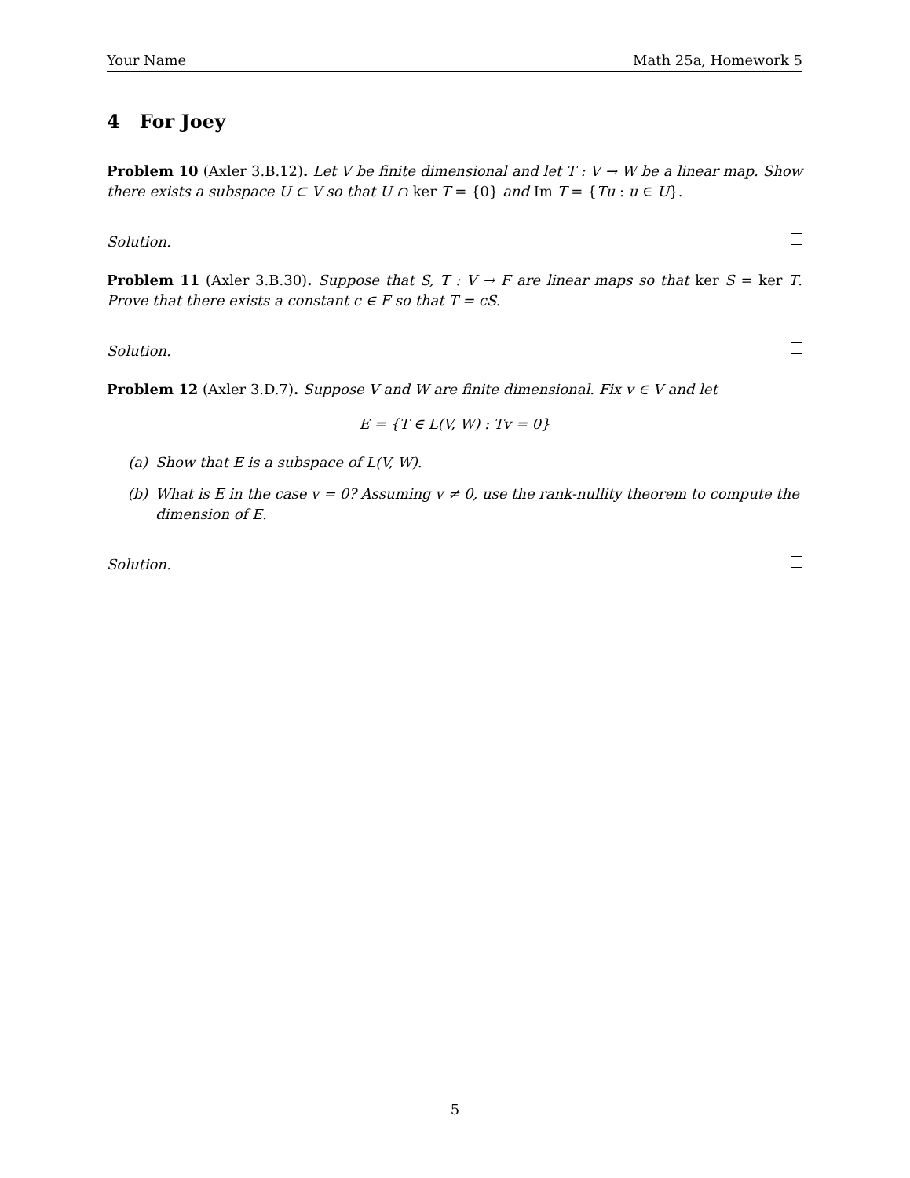Your Name Math 25a, Homework 5
4 For Joey
Problem 10 (Axler 3.B.12). Let V be finite dimensional and let T : V → W be a linear map. Show there exists a subspace U ⊂ V so that U ∩ ker T = {0} and Im T = {Tu : u ∈ U}.
Solution.
Problem 11 (Axler 3.B.30). Suppose that S, T : V → F are linear maps so that ker S = ker T. Prove that there exists a constant c ∈ F so that T = cS.
Solution.
Problem 12 (Axler 3.D.7). Suppose V and W are finite dimensional. Fix v ∈ V and let
E = {T ∈ L(V, W) : Tv = 0}
(a) Show that E is a subspace of L(V, W).
(b) What is E in the case v = 0? Assuming v ≠ 0, use the rank-nullity theorem to compute the dimension of E.
Solution.
5